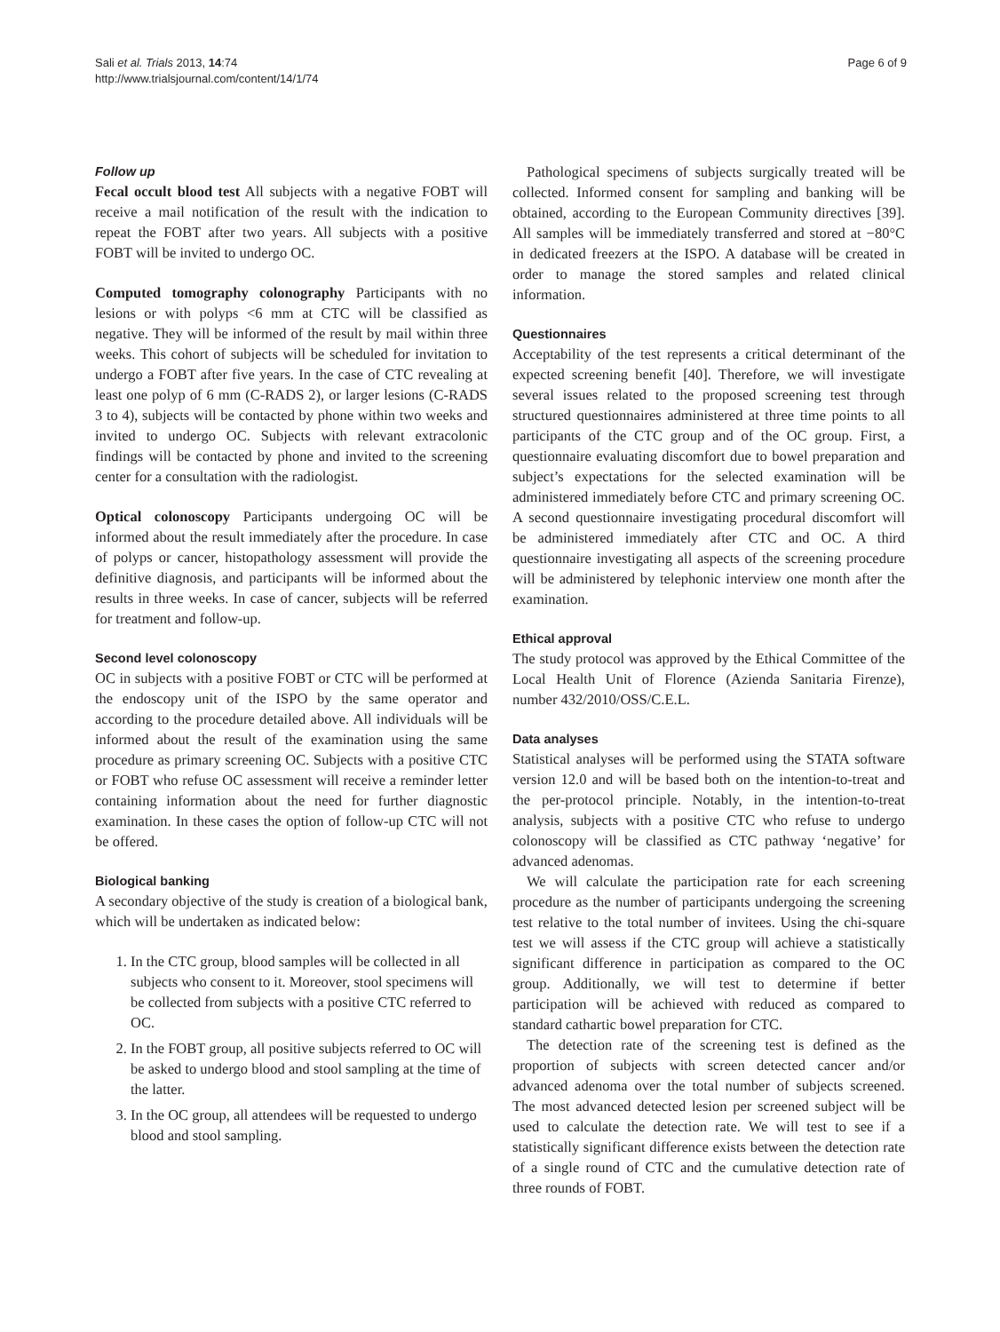Sali et al. Trials 2013, 14:74
http://www.trialsjournal.com/content/14/1/74
Page 6 of 9
Follow up
Fecal occult blood test All subjects with a negative FOBT will receive a mail notification of the result with the indication to repeat the FOBT after two years. All subjects with a positive FOBT will be invited to undergo OC.
Computed tomography colonography Participants with no lesions or with polyps <6 mm at CTC will be classified as negative. They will be informed of the result by mail within three weeks. This cohort of subjects will be scheduled for invitation to undergo a FOBT after five years. In the case of CTC revealing at least one polyp of 6 mm (C-RADS 2), or larger lesions (C-RADS 3 to 4), subjects will be contacted by phone within two weeks and invited to undergo OC. Subjects with relevant extracolonic findings will be contacted by phone and invited to the screening center for a consultation with the radiologist.
Optical colonoscopy Participants undergoing OC will be informed about the result immediately after the procedure. In case of polyps or cancer, histopathology assessment will provide the definitive diagnosis, and participants will be informed about the results in three weeks. In case of cancer, subjects will be referred for treatment and follow-up.
Second level colonoscopy
OC in subjects with a positive FOBT or CTC will be performed at the endoscopy unit of the ISPO by the same operator and according to the procedure detailed above. All individuals will be informed about the result of the examination using the same procedure as primary screening OC. Subjects with a positive CTC or FOBT who refuse OC assessment will receive a reminder letter containing information about the need for further diagnostic examination. In these cases the option of follow-up CTC will not be offered.
Biological banking
A secondary objective of the study is creation of a biological bank, which will be undertaken as indicated below:
1. In the CTC group, blood samples will be collected in all subjects who consent to it. Moreover, stool specimens will be collected from subjects with a positive CTC referred to OC.
2. In the FOBT group, all positive subjects referred to OC will be asked to undergo blood and stool sampling at the time of the latter.
3. In the OC group, all attendees will be requested to undergo blood and stool sampling.
Pathological specimens of subjects surgically treated will be collected. Informed consent for sampling and banking will be obtained, according to the European Community directives [39]. All samples will be immediately transferred and stored at −80°C in dedicated freezers at the ISPO. A database will be created in order to manage the stored samples and related clinical information.
Questionnaires
Acceptability of the test represents a critical determinant of the expected screening benefit [40]. Therefore, we will investigate several issues related to the proposed screening test through structured questionnaires administered at three time points to all participants of the CTC group and of the OC group. First, a questionnaire evaluating discomfort due to bowel preparation and subject’s expectations for the selected examination will be administered immediately before CTC and primary screening OC. A second questionnaire investigating procedural discomfort will be administered immediately after CTC and OC. A third questionnaire investigating all aspects of the screening procedure will be administered by telephonic interview one month after the examination.
Ethical approval
The study protocol was approved by the Ethical Committee of the Local Health Unit of Florence (Azienda Sanitaria Firenze), number 432/2010/OSS/C.E.L.
Data analyses
Statistical analyses will be performed using the STATA software version 12.0 and will be based both on the intention-to-treat and the per-protocol principle. Notably, in the intention-to-treat analysis, subjects with a positive CTC who refuse to undergo colonoscopy will be classified as CTC pathway ‘negative’ for advanced adenomas.
We will calculate the participation rate for each screening procedure as the number of participants undergoing the screening test relative to the total number of invitees. Using the chi-square test we will assess if the CTC group will achieve a statistically significant difference in participation as compared to the OC group. Additionally, we will test to determine if better participation will be achieved with reduced as compared to standard cathartic bowel preparation for CTC.
The detection rate of the screening test is defined as the proportion of subjects with screen detected cancer and/or advanced adenoma over the total number of subjects screened. The most advanced detected lesion per screened subject will be used to calculate the detection rate. We will test to see if a statistically significant difference exists between the detection rate of a single round of CTC and the cumulative detection rate of three rounds of FOBT.